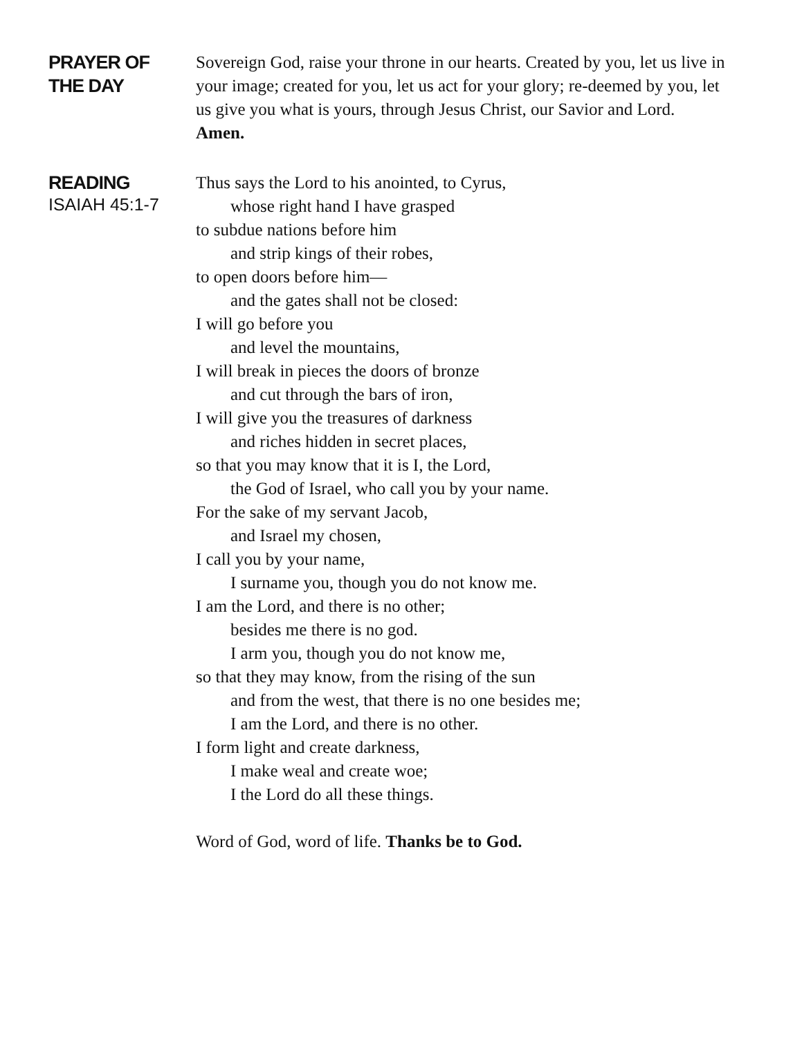PRAYER OF
THE DAY
Sovereign God, raise your throne in our hearts. Created by you, let us live in your image; created for you, let us act for your glory; re-deemed by you, let us give you what is yours, through Jesus Christ, our Savior and Lord.
Amen.
READING
ISAIAH 45:1-7
Thus says the Lord to his anointed, to Cyrus,
whose right hand I have grasped
to subdue nations before him
and strip kings of their robes,
to open doors before him—
and the gates shall not be closed:
I will go before you
and level the mountains,
I will break in pieces the doors of bronze
and cut through the bars of iron,
I will give you the treasures of darkness
and riches hidden in secret places,
so that you may know that it is I, the Lord,
the God of Israel, who call you by your name.
For the sake of my servant Jacob,
and Israel my chosen,
I call you by your name,
I surname you, though you do not know me.
I am the Lord, and there is no other;
besides me there is no god.
I arm you, though you do not know me,
so that they may know, from the rising of the sun
and from the west, that there is no one besides me;
I am the Lord, and there is no other.
I form light and create darkness,
I make weal and create woe;
I the Lord do all these things.
Word of God, word of life. Thanks be to God.